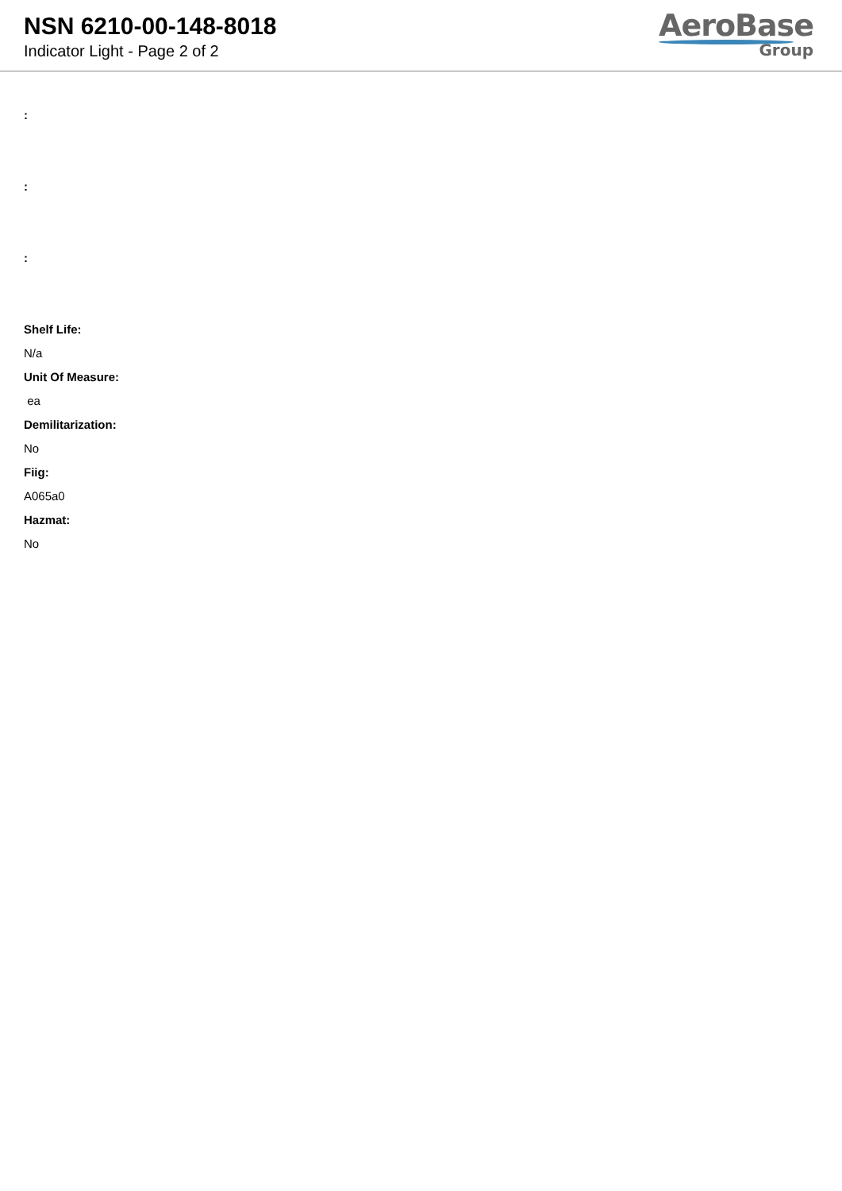NSN 6210-00-148-8018
Indicator Light - Page 2 of 2
AeroBase
Group
:
:
:
Shelf Life:
N/a
Unit Of Measure:
ea
Demilitarization:
No
Fiig:
A065a0
Hazmat:
No